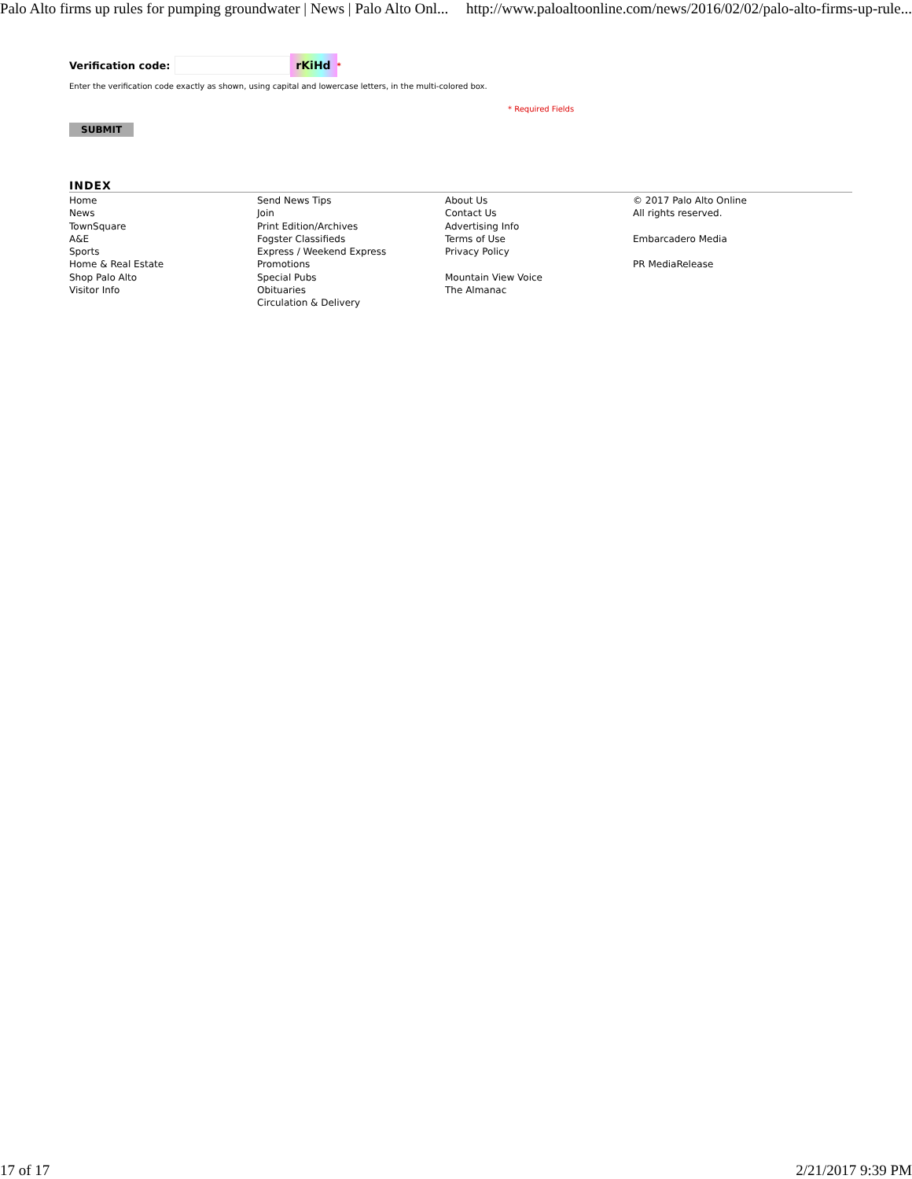Palo Alto firms up rules for pumping groundwater | News | Palo Alto Onl... http://www.paloaltoonline.com/news/2016/02/02/palo-alto-firms-up-rule...
Verification code: rKiHd *
Enter the verification code exactly as shown, using capital and lowercase letters, in the multi-colored box.
* Required Fields
SUBMIT
INDEX
Home
News
TownSquare
A&E
Sports
Home & Real Estate
Shop Palo Alto
Visitor Info
Send News Tips
Join
Print Edition/Archives
Fogster Classifieds
Express / Weekend Express
Promotions
Special Pubs
Obituaries
Circulation & Delivery
About Us
Contact Us
Advertising Info
Terms of Use
Privacy Policy
Mountain View Voice
The Almanac
© 2017 Palo Alto Online
All rights reserved.
Embarcadero Media
PR MediaRelease
17 of 17 2/21/2017 9:39 PM